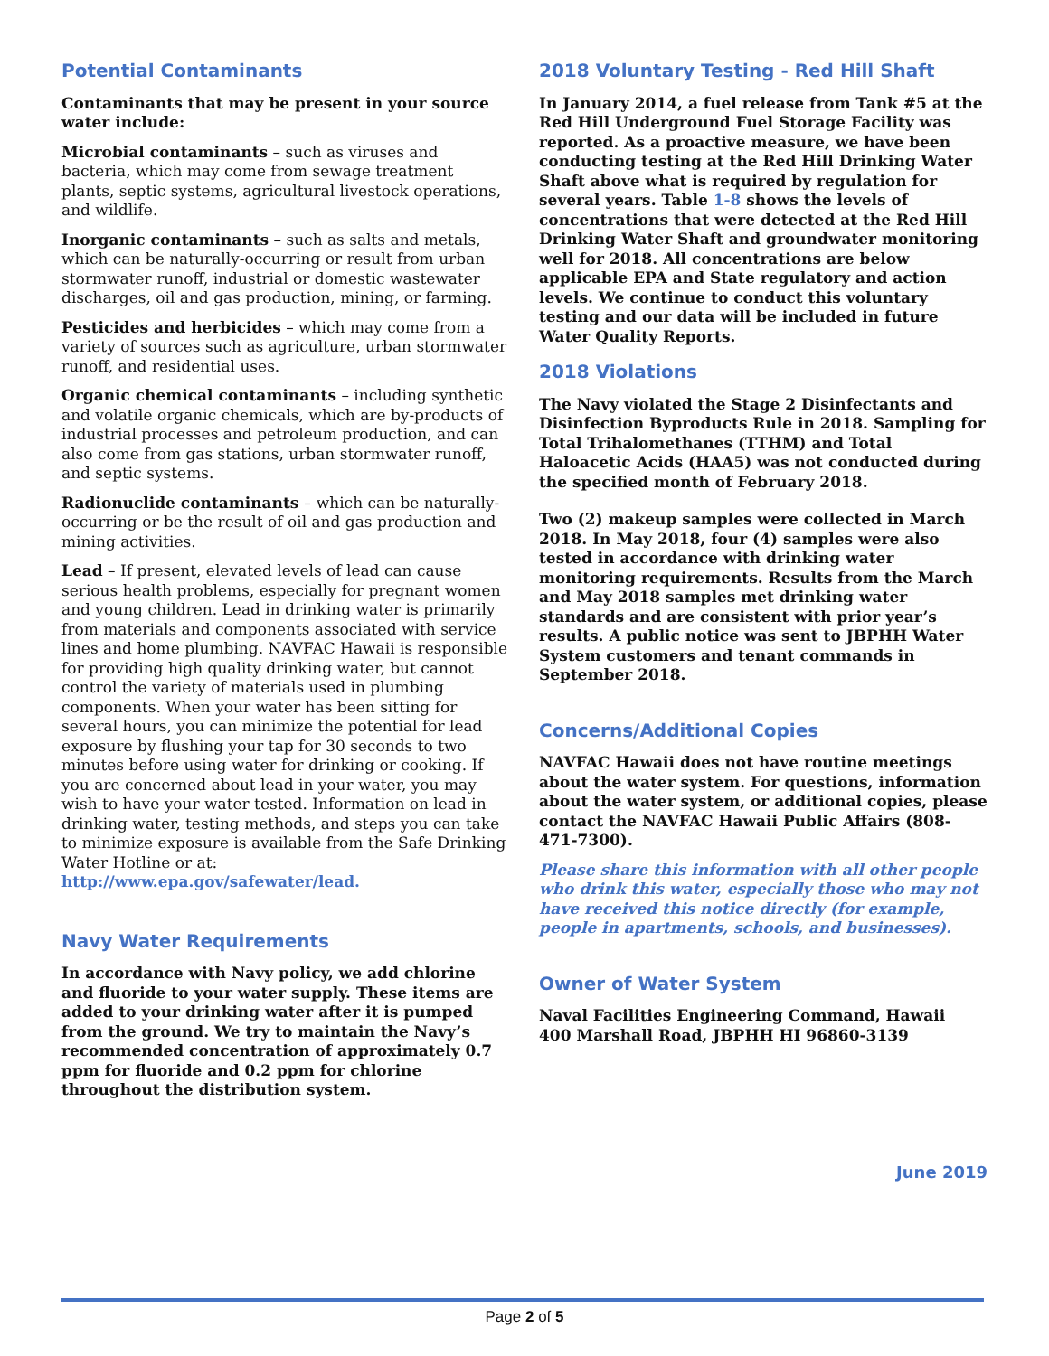Potential Contaminants
Contaminants that may be present in your source water include:
Microbial contaminants – such as viruses and bacteria, which may come from sewage treatment plants, septic systems, agricultural livestock operations, and wildlife.
Inorganic contaminants – such as salts and metals, which can be naturally-occurring or result from urban stormwater runoff, industrial or domestic wastewater discharges, oil and gas production, mining, or farming.
Pesticides and herbicides – which may come from a variety of sources such as agriculture, urban stormwater runoff, and residential uses.
Organic chemical contaminants – including synthetic and volatile organic chemicals, which are by-products of industrial processes and petroleum production, and can also come from gas stations, urban stormwater runoff, and septic systems.
Radionuclide contaminants – which can be naturally-occurring or be the result of oil and gas production and mining activities.
Lead – If present, elevated levels of lead can cause serious health problems, especially for pregnant women and young children. Lead in drinking water is primarily from materials and components associated with service lines and home plumbing. NAVFAC Hawaii is responsible for providing high quality drinking water, but cannot control the variety of materials used in plumbing components. When your water has been sitting for several hours, you can minimize the potential for lead exposure by flushing your tap for 30 seconds to two minutes before using water for drinking or cooking. If you are concerned about lead in your water, you may wish to have your water tested. Information on lead in drinking water, testing methods, and steps you can take to minimize exposure is available from the Safe Drinking Water Hotline or at: http://www.epa.gov/safewater/lead.
Navy Water Requirements
In accordance with Navy policy, we add chlorine and fluoride to your water supply. These items are added to your drinking water after it is pumped from the ground. We try to maintain the Navy’s recommended concentration of approximately 0.7 ppm for fluoride and 0.2 ppm for chlorine throughout the distribution system.
2018 Voluntary Testing - Red Hill Shaft
In January 2014, a fuel release from Tank #5 at the Red Hill Underground Fuel Storage Facility was reported. As a proactive measure, we have been conducting testing at the Red Hill Drinking Water Shaft above what is required by regulation for several years. Table 1-8 shows the levels of concentrations that were detected at the Red Hill Drinking Water Shaft and groundwater monitoring well for 2018. All concentrations are below applicable EPA and State regulatory and action levels. We continue to conduct this voluntary testing and our data will be included in future Water Quality Reports.
2018 Violations
The Navy violated the Stage 2 Disinfectants and Disinfection Byproducts Rule in 2018. Sampling for Total Trihalomethanes (TTHM) and Total Haloacetic Acids (HAA5) was not conducted during the specified month of February 2018.
Two (2) makeup samples were collected in March 2018. In May 2018, four (4) samples were also tested in accordance with drinking water monitoring requirements. Results from the March and May 2018 samples met drinking water standards and are consistent with prior year’s results. A public notice was sent to JBPHH Water System customers and tenant commands in September 2018.
Concerns/Additional Copies
NAVFAC Hawaii does not have routine meetings about the water system. For questions, information about the water system, or additional copies, please contact the NAVFAC Hawaii Public Affairs (808-471-7300).
Please share this information with all other people who drink this water, especially those who may not have received this notice directly (for example, people in apartments, schools, and businesses).
Owner of Water System
Naval Facilities Engineering Command, Hawaii
400 Marshall Road, JBPHH HI 96860-3139
June 2019
Page 2 of 5